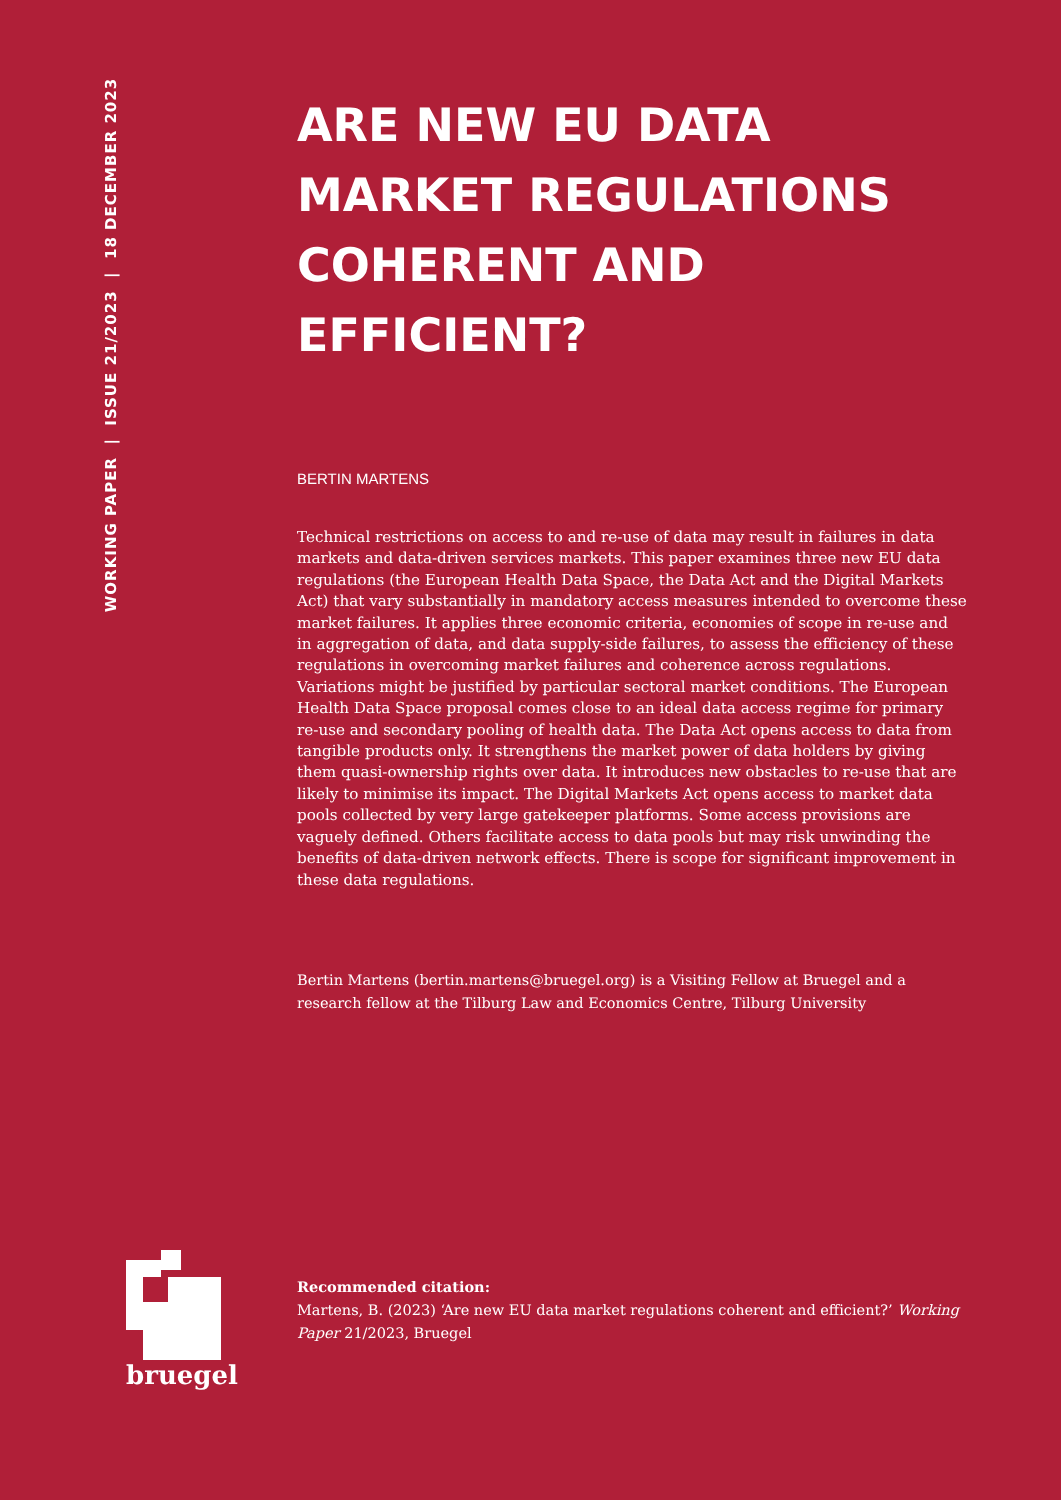WORKING PAPER | ISSUE 21/2023 | 18 DECEMBER 2023
ARE NEW EU DATA MARKET REGULATIONS COHERENT AND EFFICIENT?
BERTIN MARTENS
Technical restrictions on access to and re-use of data may result in failures in data markets and data-driven services markets. This paper examines three new EU data regulations (the European Health Data Space, the Data Act and the Digital Markets Act) that vary substantially in mandatory access measures intended to overcome these market failures. It applies three economic criteria, economies of scope in re-use and in aggregation of data, and data supply-side failures, to assess the efficiency of these regulations in overcoming market failures and coherence across regulations. Variations might be justified by particular sectoral market conditions. The European Health Data Space proposal comes close to an ideal data access regime for primary re-use and secondary pooling of health data. The Data Act opens access to data from tangible products only. It strengthens the market power of data holders by giving them quasi-ownership rights over data. It introduces new obstacles to re-use that are likely to minimise its impact. The Digital Markets Act opens access to market data pools collected by very large gatekeeper platforms. Some access provisions are vaguely defined. Others facilitate access to data pools but may risk unwinding the benefits of data-driven network effects. There is scope for significant improvement in these data regulations.
Bertin Martens (bertin.martens@bruegel.org) is a Visiting Fellow at Bruegel and a research fellow at the Tilburg Law and Economics Centre, Tilburg University
bruegel
Recommended citation:
Martens, B. (2023) ‘Are new EU data market regulations coherent and efficient?’ Working Paper 21/2023, Bruegel